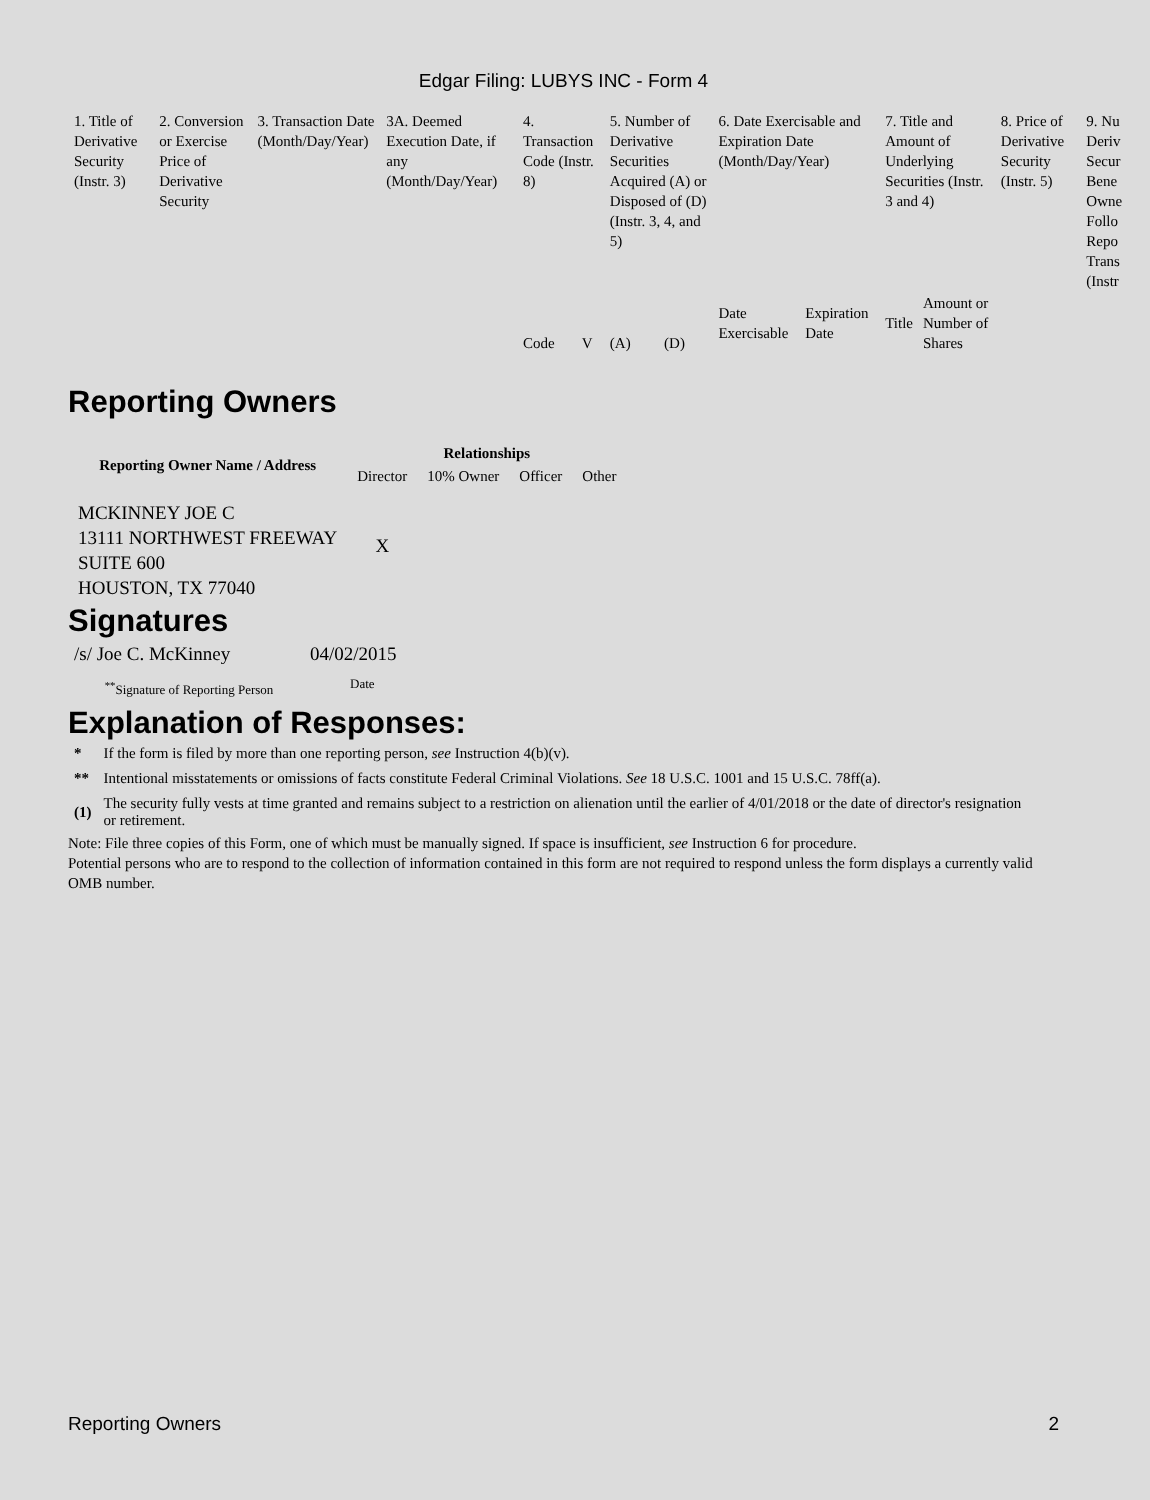Edgar Filing: LUBYS INC - Form 4
| 1. Title of Derivative Security (Instr. 3) | 2. Conversion or Exercise Price of Derivative Security | 3. Transaction Date (Month/Day/Year) | 3A. Deemed Execution Date, if any (Month/Day/Year) | 4. Transaction Code (Instr. 8) | | 5. Number of Derivative Securities Acquired (A) or Disposed of (D) (Instr. 3, 4, and 5) | | 6. Date Exercisable and Expiration Date (Month/Day/Year) | | 7. Title and Amount of Underlying Securities (Instr. 3 and 4) | | 8. Price of Derivative Security (Instr. 5) | 9. Nu Deriv Secur Bene Owne Follo Repo Trans (Instr |
| | | | | Code | V | (A) | (D) | Date Exercisable | Expiration Date | Title | Amount or Number of Shares | | |
Reporting Owners
| Reporting Owner Name / Address | Relationships | | | |
| --- | --- | --- | --- | --- |
| | Director | 10% Owner | Officer | Other |
| MCKINNEY JOE C 13111 NORTHWEST FREEWAY SUITE 600 HOUSTON, TX 77040 | X | | | |
Signatures
| /s/ Joe C. McKinney | 04/02/2015 |
| <sup>**</sup> Signature of Reporting Person | Date |
Explanation of Responses:
| * | If the form is filed by more than one reporting person, see Instruction 4(b)(v). |
| ** | Intentional misstatements or omissions of facts constitute Federal Criminal Violations. See 18 U.S.C. 1001 and 15 U.S.C. 78ff(a). |
| (1) | The security fully vests at time granted and remains subject to a restriction on alienation until the earlier of 4/01/2018 or the date of director's resignation or retirement. |
Note: File three copies of this Form, one of which must be manually signed. If space is insufficient, see Instruction 6 for procedure.
Potential persons who are to respond to the collection of information contained in this form are not required to respond unless the form displays a currently valid OMB number.
Reporting Owners 2